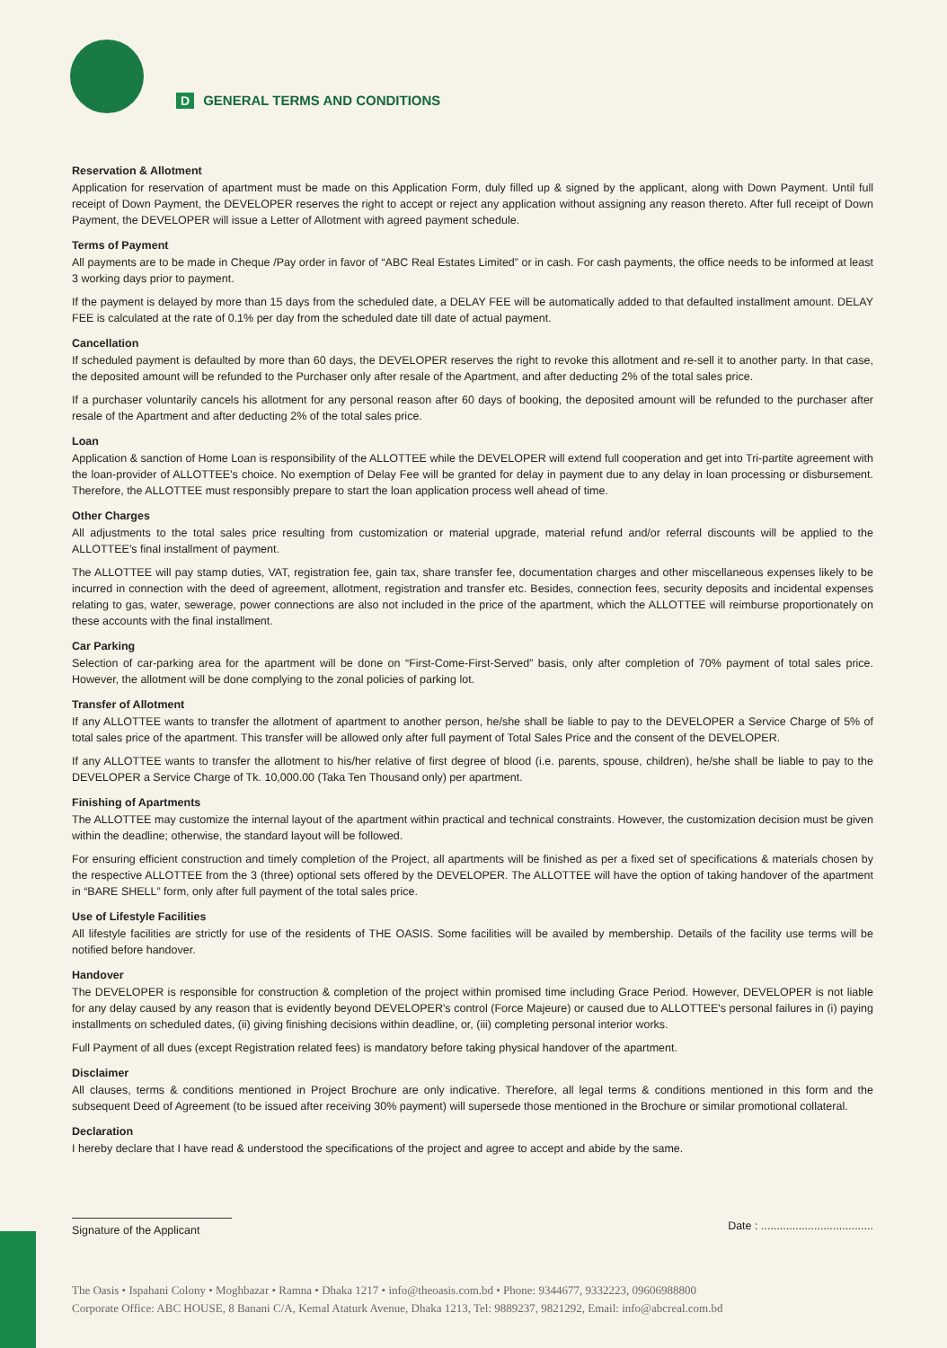D GENERAL TERMS AND CONDITIONS
Reservation & Allotment
Application for reservation of apartment must be made on this Application Form, duly filled up & signed by the applicant, along with Down Payment. Until full receipt of Down Payment, the DEVELOPER reserves the right to accept or reject any application without assigning any reason thereto. After full receipt of Down Payment, the DEVELOPER will issue a Letter of Allotment with agreed payment schedule.
Terms of Payment
All payments are to be made in Cheque /Pay order in favor of “ABC Real Estates Limited” or in cash. For cash payments, the office needs to be informed at least 3 working days prior to payment.
If the payment is delayed by more than 15 days from the scheduled date, a DELAY FEE will be automatically added to that defaulted installment amount. DELAY FEE is calculated at the rate of 0.1% per day from the scheduled date till date of actual payment.
Cancellation
If scheduled payment is defaulted by more than 60 days, the DEVELOPER reserves the right to revoke this allotment and re-sell it to another party. In that case, the deposited amount will be refunded to the Purchaser only after resale of the Apartment, and after deducting 2% of the total sales price.
If a purchaser voluntarily cancels his allotment for any personal reason after 60 days of booking, the deposited amount will be refunded to the purchaser after resale of the Apartment and after deducting 2% of the total sales price.
Loan
Application & sanction of Home Loan is responsibility of the ALLOTTEE while the DEVELOPER will extend full cooperation and get into Tri-partite agreement with the loan-provider of ALLOTTEE's choice. No exemption of Delay Fee will be granted for delay in payment due to any delay in loan processing or disbursement. Therefore, the ALLOTTEE must responsibly prepare to start the loan application process well ahead of time.
Other Charges
All adjustments to the total sales price resulting from customization or material upgrade, material refund and/or referral discounts will be applied to the ALLOTTEE's final installment of payment.
The ALLOTTEE will pay stamp duties, VAT, registration fee, gain tax, share transfer fee, documentation charges and other miscellaneous expenses likely to be incurred in connection with the deed of agreement, allotment, registration and transfer etc. Besides, connection fees, security deposits and incidental expenses relating to gas, water, sewerage, power connections are also not included in the price of the apartment, which the ALLOTTEE will reimburse proportionately on these accounts with the final installment.
Car Parking
Selection of car-parking area for the apartment will be done on “First-Come-First-Served” basis, only after completion of 70% payment of total sales price. However, the allotment will be done complying to the zonal policies of parking lot.
Transfer of Allotment
If any ALLOTTEE wants to transfer the allotment of apartment to another person, he/she shall be liable to pay to the DEVELOPER a Service Charge of 5% of total sales price of the apartment. This transfer will be allowed only after full payment of Total Sales Price and the consent of the DEVELOPER.
If any ALLOTTEE wants to transfer the allotment to his/her relative of first degree of blood (i.e. parents, spouse, children), he/she shall be liable to pay to the DEVELOPER a Service Charge of Tk. 10,000.00 (Taka Ten Thousand only) per apartment.
Finishing of Apartments
The ALLOTTEE may customize the internal layout of the apartment within practical and technical constraints. However, the customization decision must be given within the deadline; otherwise, the standard layout will be followed.
For ensuring efficient construction and timely completion of the Project, all apartments will be finished as per a fixed set of specifications & materials chosen by the respective ALLOTTEE from the 3 (three) optional sets offered by the DEVELOPER. The ALLOTTEE will have the option of taking handover of the apartment in “BARE SHELL” form, only after full payment of the total sales price.
Use of Lifestyle Facilities
All lifestyle facilities are strictly for use of the residents of THE OASIS. Some facilities will be availed by membership. Details of the facility use terms will be notified before handover.
Handover
The DEVELOPER is responsible for construction & completion of the project within promised time including Grace Period. However, DEVELOPER is not liable for any delay caused by any reason that is evidently beyond DEVELOPER's control (Force Majeure) or caused due to ALLOTTEE's personal failures in (i) paying installments on scheduled dates, (ii) giving finishing decisions within deadline, or, (iii) completing personal interior works.
Full Payment of all dues (except Registration related fees) is mandatory before taking physical handover of the apartment.
Disclaimer
All clauses, terms & conditions mentioned in Project Brochure are only indicative. Therefore, all legal terms & conditions mentioned in this form and the subsequent Deed of Agreement (to be issued after receiving 30% payment) will supersede those mentioned in the Brochure or similar promotional collateral.
Declaration
I hereby declare that I have read & understood the specifications of the project and agree to accept and abide by the same.
Signature of the Applicant Date : ....................................
The Oasis • Ispahani Colony • Moghbazar • Ramna • Dhaka 1217 • info@theoasis.com.bd • Phone: 9344677, 9332223, 09606988800
Corporate Office: ABC HOUSE, 8 Banani C/A, Kemal Ataturk Avenue, Dhaka 1213, Tel: 9889237, 9821292, Email: info@abcreal.com.bd